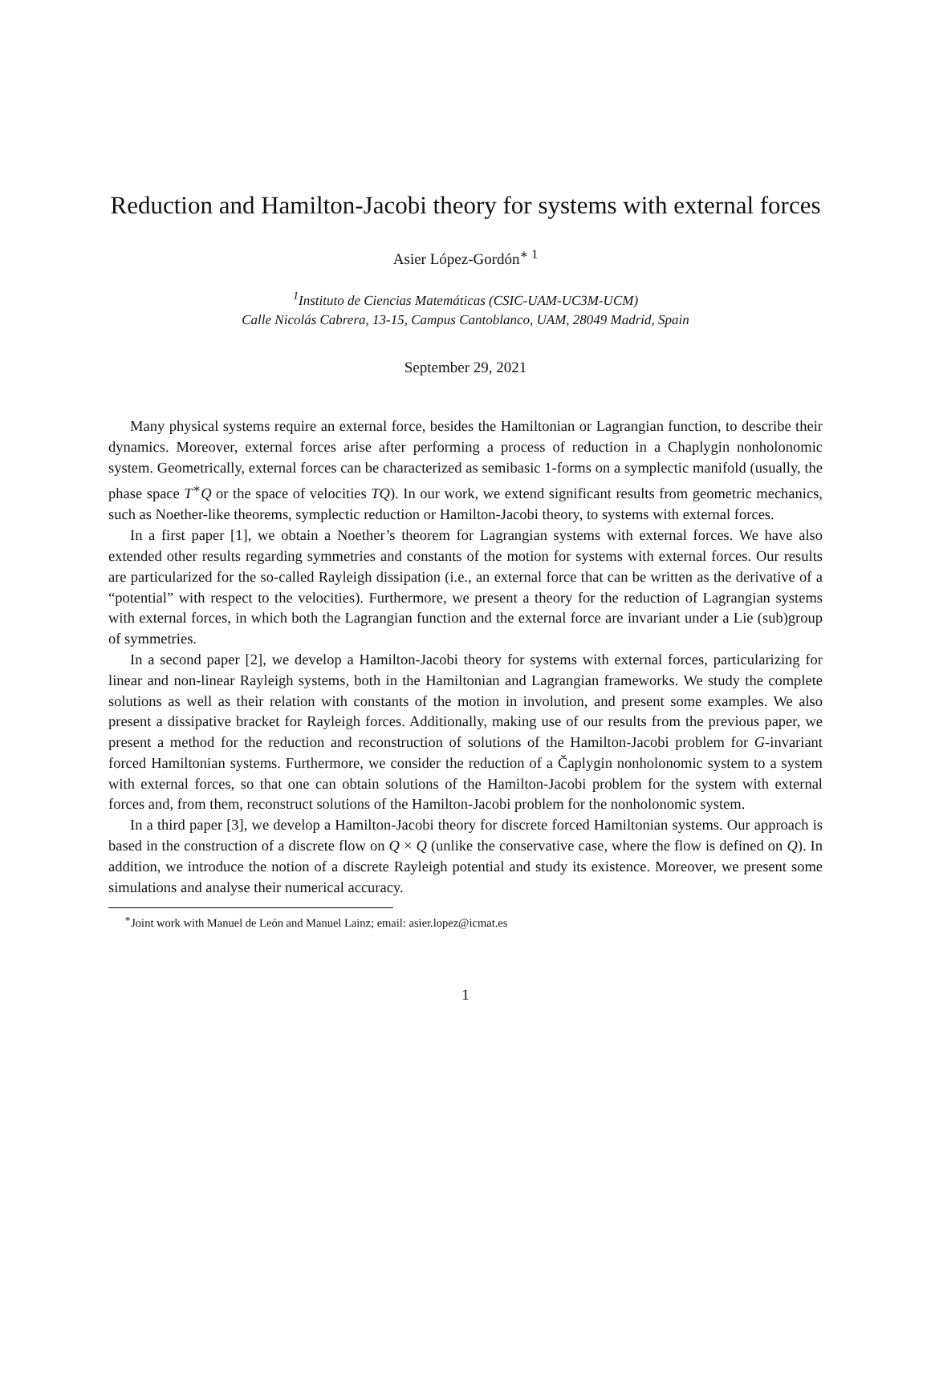Reduction and Hamilton-Jacobi theory for systems with external forces
Asier López-Gordón<sup>∗ 1</sup>
<sup>1</sup> Instituto de Ciencias Matemáticas (CSIC-UAM-UC3M-UCM)
Calle Nicolás Cabrera, 13-15, Campus Cantoblanco, UAM, 28049 Madrid, Spain
September 29, 2021
Many physical systems require an external force, besides the Hamiltonian or Lagrangian function, to describe their dynamics. Moreover, external forces arise after performing a process of reduction in a Chaplygin nonholonomic system. Geometrically, external forces can be characterized as semibasic 1-forms on a symplectic manifold (usually, the phase space T<sup>∗</sup>Q or the space of velocities TQ). In our work, we extend significant results from geometric mechanics, such as Noether-like theorems, symplectic reduction or Hamilton-Jacobi theory, to systems with external forces.
In a first paper [1], we obtain a Noether’s theorem for Lagrangian systems with external forces. We have also extended other results regarding symmetries and constants of the motion for systems with external forces. Our results are particularized for the so-called Rayleigh dissipation (i.e., an external force that can be written as the derivative of a “potential” with respect to the velocities). Furthermore, we present a theory for the reduction of Lagrangian systems with external forces, in which both the Lagrangian function and the external force are invariant under a Lie (sub)group of symmetries.
In a second paper [2], we develop a Hamilton-Jacobi theory for systems with external forces, particularizing for linear and non-linear Rayleigh systems, both in the Hamiltonian and Lagrangian frameworks. We study the complete solutions as well as their relation with constants of the motion in involution, and present some examples. We also present a dissipative bracket for Rayleigh forces. Additionally, making use of our results from the previous paper, we present a method for the reduction and reconstruction of solutions of the Hamilton-Jacobi problem for G-invariant forced Hamiltonian systems. Furthermore, we consider the reduction of a Čaplygin nonholonomic system to a system with external forces, so that one can obtain solutions of the Hamilton-Jacobi problem for the system with external forces and, from them, reconstruct solutions of the Hamilton-Jacobi problem for the nonholonomic system.
In a third paper [3], we develop a Hamilton-Jacobi theory for discrete forced Hamiltonian systems. Our approach is based in the construction of a discrete flow on Q × Q (unlike the conservative case, where the flow is defined on Q). In addition, we introduce the notion of a discrete Rayleigh potential and study its existence. Moreover, we present some simulations and analyse their numerical accuracy.
<sup>∗</sup>Joint work with Manuel de León and Manuel Lainz; email: asier.lopez@icmat.es
1